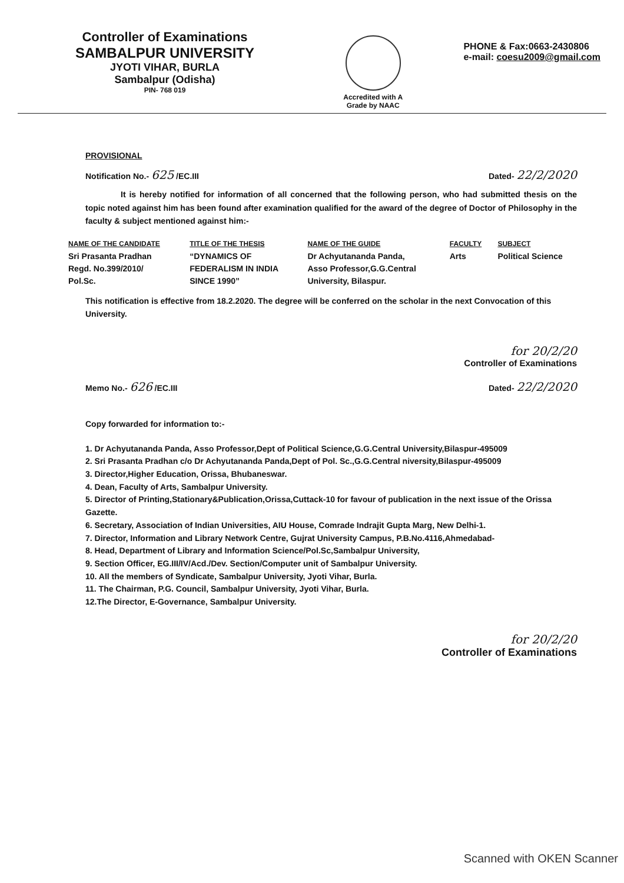Controller of Examinations
SAMBALPUR UNIVERSITY
JYOTI VIHAR, BURLA
Sambalpur (Odisha)
PIN- 768 019
Accredited with A Grade by NAAC
PHONE & Fax:0663-2430806
e-mail: coesu2009@gmail.com
PROVISIONAL
Notification No.- 625 /EC.III Dated- 22/2/2020
It is hereby notified for information of all concerned that the following person, who had submitted thesis on the topic noted against him has been found after examination qualified for the award of the degree of Doctor of Philosophy in the faculty & subject mentioned against him:-
| NAME OF THE CANDIDATE | TITLE OF THE THESIS | NAME OF THE GUIDE | FACULTY | SUBJECT |
| --- | --- | --- | --- | --- |
| Sri Prasanta Pradhan Regd. No.399/2010/ Pol.Sc. | “DYNAMICS OF FEDERALISM IN INDIA SINCE 1990” | Dr Achyutananda Panda, Asso Professor,G.G.Central University, Bilaspur. | Arts | Political Science |
This notification is effective from 18.2.2020. The degree will be conferred on the scholar in the next Convocation of this University.
for 20/2/20
Controller of Examinations
Memo No.- 626 /EC.III Dated- 22/2/2020
Copy forwarded for information to:-
1. Dr Achyutananda Panda, Asso Professor,Dept of Political Science,G.G.Central University,Bilaspur-495009
2. Sri Prasanta Pradhan c/o Dr Achyutananda Panda,Dept of Pol. Sc.,G.G.Central niversity,Bilaspur-495009
3. Director,Higher Education, Orissa, Bhubaneswar.
4. Dean, Faculty of Arts, Sambalpur University.
5. Director of Printing,Stationary&Publication,Orissa,Cuttack-10 for favour of publication in the next issue of the Orissa Gazette.
6. Secretary, Association of Indian Universities, AIU House, Comrade Indrajit Gupta Marg, New Delhi-1.
7. Director, Information and Library Network Centre, Gujrat University Campus, P.B.No.4116,Ahmedabad-
8. Head, Department of Library and Information Science/Pol.Sc,Sambalpur University,
9. Section Officer, EG.III/IV/Acd./Dev. Section/Computer unit of Sambalpur University.
10. All the members of Syndicate, Sambalpur University, Jyoti Vihar, Burla.
11. The Chairman, P.G. Council, Sambalpur University, Jyoti Vihar, Burla.
12.The Director, E-Governance, Sambalpur University.
for 20/2/20
Controller of Examinations
Scanned with OKEN Scanner